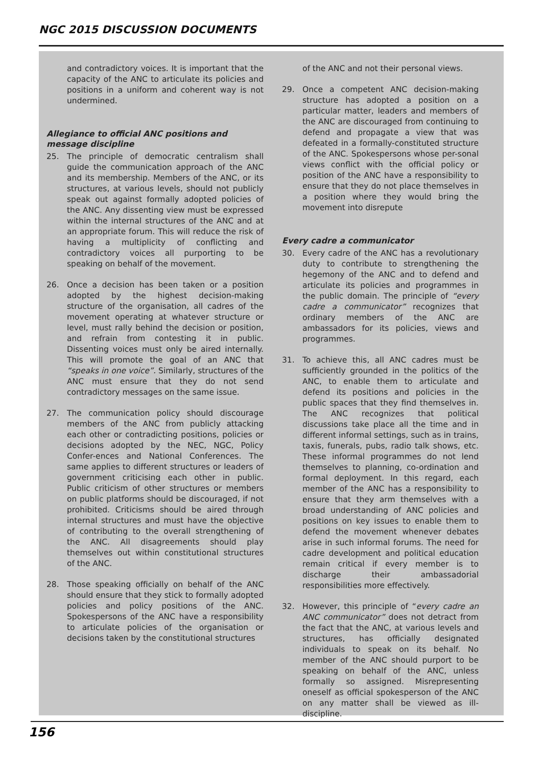NGC 2015 DISCUSSION DOCUMENTS
and contradictory voices. It is important that the capacity of the ANC to articulate its policies and positions in a uniform and coherent way is not undermined.
Allegiance to official ANC positions and message discipline
25. The principle of democratic centralism shall guide the communication approach of the ANC and its membership. Members of the ANC, or its structures, at various levels, should not publicly speak out against formally adopted policies of the ANC. Any dissenting view must be expressed within the internal structures of the ANC and at an appropriate forum. This will reduce the risk of having a multiplicity of conflicting and contradictory voices all purporting to be speaking on behalf of the movement.
26. Once a decision has been taken or a position adopted by the highest decision-making structure of the organisation, all cadres of the movement operating at whatever structure or level, must rally behind the decision or position, and refrain from contesting it in public. Dissenting voices must only be aired internally. This will promote the goal of an ANC that “speaks in one voice”. Similarly, structures of the ANC must ensure that they do not send contradictory messages on the same issue.
27. The communication policy should discourage members of the ANC from publicly attacking each other or contradicting positions, policies or decisions adopted by the NEC, NGC, Policy Confer-ences and National Conferences. The same applies to different structures or leaders of government criticising each other in public. Public criticism of other structures or members on public platforms should be discouraged, if not prohibited. Criticisms should be aired through internal structures and must have the objective of contributing to the overall strengthening of the ANC. All disagreements should play themselves out within constitutional structures of the ANC.
28. Those speaking officially on behalf of the ANC should ensure that they stick to formally adopted policies and policy positions of the ANC. Spokespersons of the ANC have a responsibility to articulate policies of the organisation or decisions taken by the constitutional structures
of the ANC and not their personal views.
29. Once a competent ANC decision-making structure has adopted a position on a particular matter, leaders and members of the ANC are discouraged from continuing to defend and propagate a view that was defeated in a formally-constituted structure of the ANC. Spokespersons whose per-sonal views conflict with the official policy or position of the ANC have a responsibility to ensure that they do not place themselves in a position where they would bring the movement into disrepute
Every cadre a communicator
30. Every cadre of the ANC has a revolutionary duty to contribute to strengthening the hegemony of the ANC and to defend and articulate its policies and programmes in the public domain. The principle of “every cadre a communicator” recognizes that ordinary members of the ANC are ambassadors for its policies, views and programmes.
31. To achieve this, all ANC cadres must be sufficiently grounded in the politics of the ANC, to enable them to articulate and defend its positions and policies in the public spaces that they find themselves in. The ANC recognizes that political discussions take place all the time and in different informal settings, such as in trains, taxis, funerals, pubs, radio talk shows, etc. These informal programmes do not lend themselves to planning, co-ordination and formal deployment. In this regard, each member of the ANC has a responsibility to ensure that they arm themselves with a broad understanding of ANC policies and positions on key issues to enable them to defend the movement whenever debates arise in such informal forums. The need for cadre development and political education remain critical if every member is to discharge their ambassadorial responsibilities more effectively.
32. However, this principle of “every cadre an ANC communicator” does not detract from the fact that the ANC, at various levels and structures, has officially designated individuals to speak on its behalf. No member of the ANC should purport to be speaking on behalf of the ANC, unless formally so assigned. Misrepresenting oneself as official spokesperson of the ANC on any matter shall be viewed as ill-discipline.
156